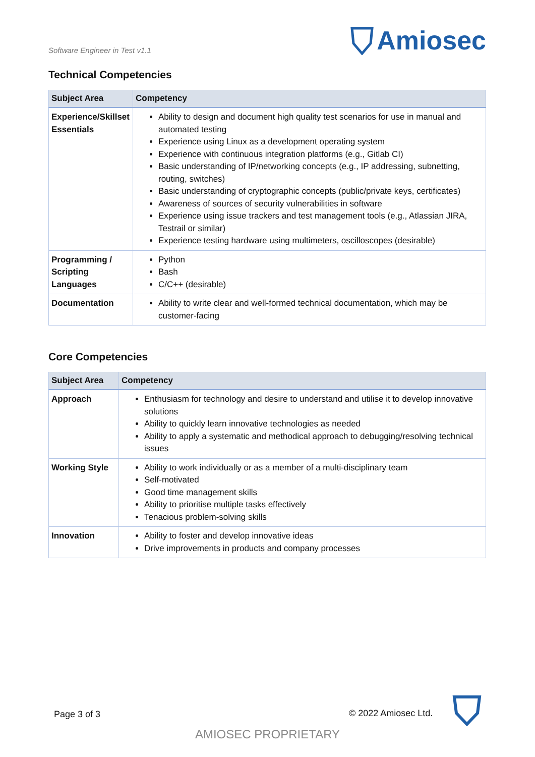Software Engineer in Test v1.1
Amiosec
Technical Competencies
| Subject Area | Competency |
| --- | --- |
| Experience/Skillset Essentials | Ability to design and document high quality test scenarios for use in manual and automated testing Experience using Linux as a development operating system Experience with continuous integration platforms (e.g., Gitlab CI) Basic understanding of IP/networking concepts (e.g., IP addressing, subnetting, routing, switches) Basic understanding of cryptographic concepts (public/private keys, certificates) Awareness of sources of security vulnerabilities in software Experience using issue trackers and test management tools (e.g., Atlassian JIRA, Testrail or similar) Experience testing hardware using multimeters, oscilloscopes (desirable) |
| Programming / Scripting Languages | Python Bash C/C++ (desirable) |
| Documentation | Ability to write clear and well-formed technical documentation, which may be customer-facing |
Core Competencies
| Subject Area | Competency |
| --- | --- |
| Approach | Enthusiasm for technology and desire to understand and utilise it to develop innovative solutions Ability to quickly learn innovative technologies as needed Ability to apply a systematic and methodical approach to debugging/resolving technical issues |
| Working Style | Ability to work individually or as a member of a multi-disciplinary team Self-motivated Good time management skills Ability to prioritise multiple tasks effectively Tenacious problem-solving skills |
| Innovation | Ability to foster and develop innovative ideas Drive improvements in products and company processes |
Page 3 of 3 © 2022 Amiosec Ltd.
AMIOSEC PROPRIETARY